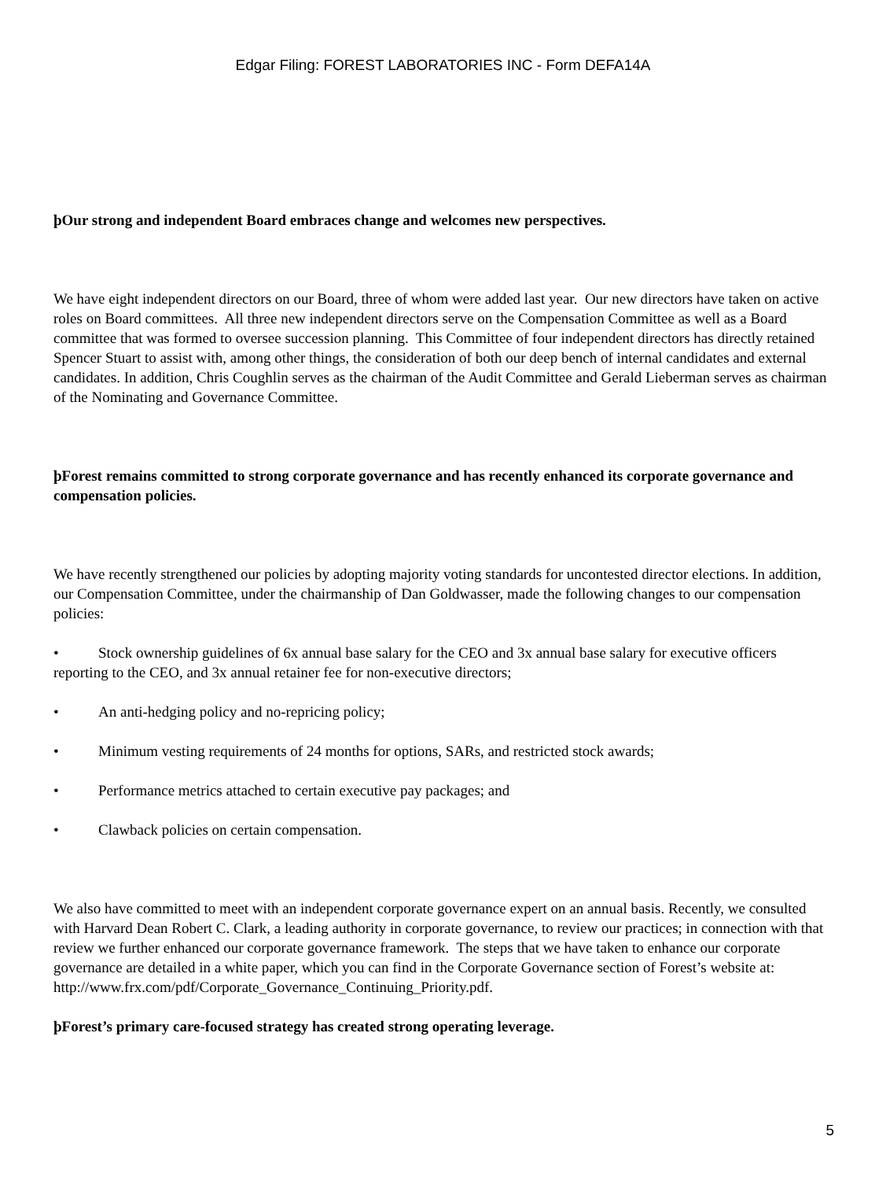Edgar Filing: FOREST LABORATORIES INC - Form DEFA14A
þOur strong and independent Board embraces change and welcomes new perspectives.
We have eight independent directors on our Board, three of whom were added last year. Our new directors have taken on active roles on Board committees. All three new independent directors serve on the Compensation Committee as well as a Board committee that was formed to oversee succession planning. This Committee of four independent directors has directly retained Spencer Stuart to assist with, among other things, the consideration of both our deep bench of internal candidates and external candidates. In addition, Chris Coughlin serves as the chairman of the Audit Committee and Gerald Lieberman serves as chairman of the Nominating and Governance Committee.
þForest remains committed to strong corporate governance and has recently enhanced its corporate governance and compensation policies.
We have recently strengthened our policies by adopting majority voting standards for uncontested director elections. In addition, our Compensation Committee, under the chairmanship of Dan Goldwasser, made the following changes to our compensation policies:
• Stock ownership guidelines of 6x annual base salary for the CEO and 3x annual base salary for executive officers reporting to the CEO, and 3x annual retainer fee for non-executive directors;
• An anti-hedging policy and no-repricing policy;
• Minimum vesting requirements of 24 months for options, SARs, and restricted stock awards;
• Performance metrics attached to certain executive pay packages; and
• Clawback policies on certain compensation.
We also have committed to meet with an independent corporate governance expert on an annual basis. Recently, we consulted with Harvard Dean Robert C. Clark, a leading authority in corporate governance, to review our practices; in connection with that review we further enhanced our corporate governance framework. The steps that we have taken to enhance our corporate governance are detailed in a white paper, which you can find in the Corporate Governance section of Forest’s website at: http://www.frx.com/pdf/Corporate_Governance_Continuing_Priority.pdf.
þForest’s primary care-focused strategy has created strong operating leverage.
5